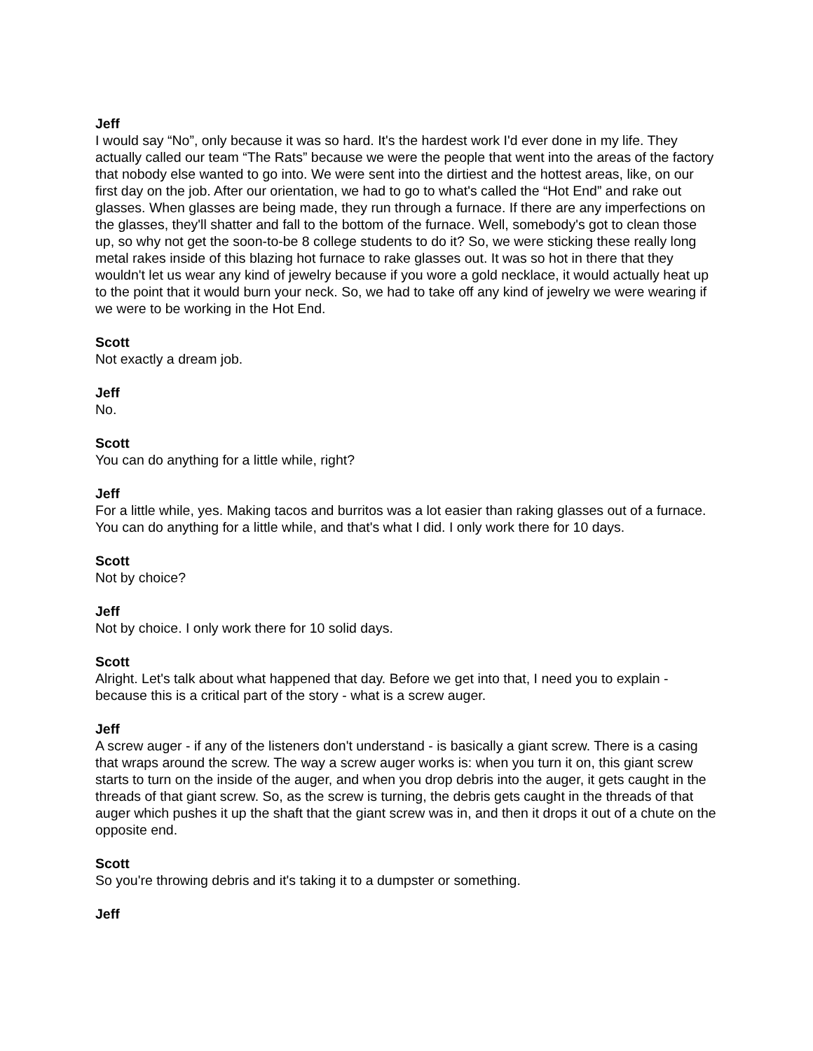Jeff
I would say “No”, only because it was so hard. It's the hardest work I'd ever done in my life. They actually called our team “The Rats” because we were the people that went into the areas of the factory that nobody else wanted to go into. We were sent into the dirtiest and the hottest areas, like, on our first day on the job. After our orientation, we had to go to what's called the “Hot End” and rake out glasses. When glasses are being made, they run through a furnace. If there are any imperfections on the glasses, they'll shatter and fall to the bottom of the furnace. Well, somebody's got to clean those up, so why not get the soon-to-be 8 college students to do it? So, we were sticking these really long metal rakes inside of this blazing hot furnace to rake glasses out. It was so hot in there that they wouldn't let us wear any kind of jewelry because if you wore a gold necklace, it would actually heat up to the point that it would burn your neck. So, we had to take off any kind of jewelry we were wearing if we were to be working in the Hot End.
Scott
Not exactly a dream job.
Jeff
No.
Scott
You can do anything for a little while, right?
Jeff
For a little while, yes. Making tacos and burritos was a lot easier than raking glasses out of a furnace. You can do anything for a little while, and that's what I did. I only work there for 10 days.
Scott
Not by choice?
Jeff
Not by choice. I only work there for 10 solid days.
Scott
Alright. Let's talk about what happened that day. Before we get into that, I need you to explain - because this is a critical part of the story - what is a screw auger.
Jeff
A screw auger - if any of the listeners don't understand - is basically a giant screw. There is a casing that wraps around the screw. The way a screw auger works is: when you turn it on, this giant screw starts to turn on the inside of the auger, and when you drop debris into the auger, it gets caught in the threads of that giant screw. So, as the screw is turning, the debris gets caught in the threads of that auger which pushes it up the shaft that the giant screw was in, and then it drops it out of a chute on the opposite end.
Scott
So you're throwing debris and it's taking it to a dumpster or something.
Jeff